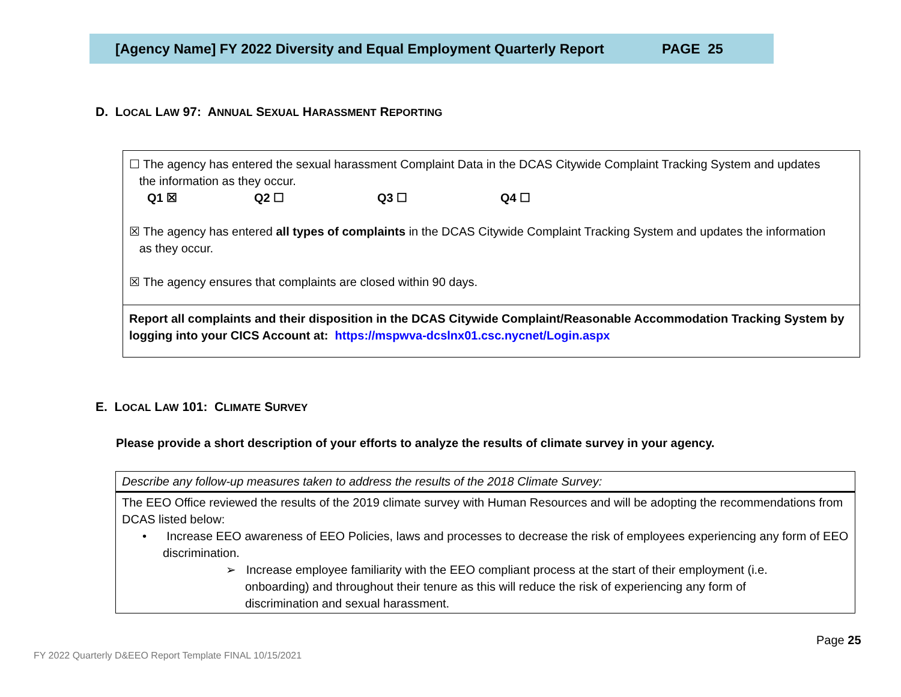[Agency Name] FY 2022 Diversity and Equal Employment Quarterly Report PAGE 25
D. LOCAL LAW 97: ANNUAL SEXUAL HARASSMENT REPORTING
| ☐ The agency has entered the sexual harassment Complaint Data in the DCAS Citywide Complaint Tracking System and updates the information as they occur. Q1 ☒ Q2 ☐ Q3 ☐ Q4 ☐ ☒ The agency has entered all types of complaints in the DCAS Citywide Complaint Tracking System and updates the information as they occur. ☒ The agency ensures that complaints are closed within 90 days. |
| Report all complaints and their disposition in the DCAS Citywide Complaint/Reasonable Accommodation Tracking System by logging into your CICS Account at: https://mspwva-dcslnx01.csc.nycnet/Login.aspx |
E. LOCAL LAW 101: CLIMATE SURVEY
Please provide a short description of your efforts to analyze the results of climate survey in your agency.
| Describe any follow-up measures taken to address the results of the 2018 Climate Survey: |
| The EEO Office reviewed the results of the 2019 climate survey with Human Resources and will be adopting the recommendations from DCAS listed below: • Increase EEO awareness of EEO Policies, laws and processes to decrease the risk of employees experiencing any form of EEO discrimination. ➢ Increase employee familiarity with the EEO compliant process at the start of their employment (i.e. onboarding) and throughout their tenure as this will reduce the risk of experiencing any form of discrimination and sexual harassment. |
Page 25
FY 2022 Quarterly D&EEO Report Template FINAL 10/15/2021